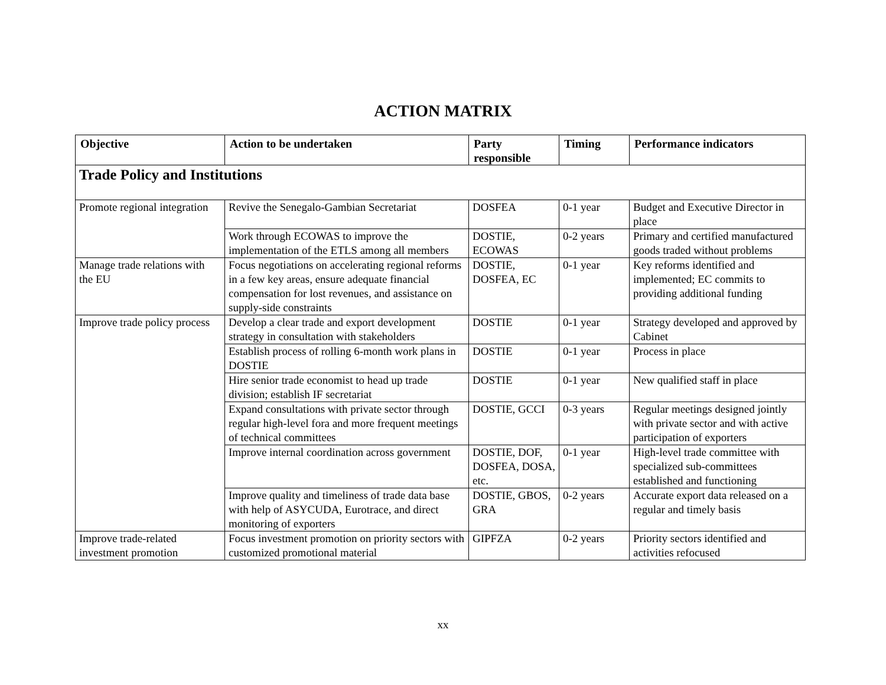ACTION MATRIX
| Objective | Action to be undertaken | Party responsible | Timing | Performance indicators |
| --- | --- | --- | --- | --- |
| Trade Policy and Institutions | | | | |
| Promote regional integration | Revive the Senegalo-Gambian Secretariat | DOSFEA | 0-1 year | Budget and Executive Director in place |
| | Work through ECOWAS to improve the implementation of the ETLS among all members | DOSTIE, ECOWAS | 0-2 years | Primary and certified manufactured goods traded without problems |
| Manage trade relations with the EU | Focus negotiations on accelerating regional reforms in a few key areas, ensure adequate financial compensation for lost revenues, and assistance on supply-side constraints | DOSTIE, DOSFEA, EC | 0-1 year | Key reforms identified and implemented; EC commits to providing additional funding |
| Improve trade policy process | Develop a clear trade and export development strategy in consultation with stakeholders | DOSTIE | 0-1 year | Strategy developed and approved by Cabinet |
| | Establish process of rolling 6-month work plans in DOSTIE | DOSTIE | 0-1 year | Process in place |
| | Hire senior trade economist to head up trade division; establish IF secretariat | DOSTIE | 0-1 year | New qualified staff in place |
| | Expand consultations with private sector through regular high-level fora and more frequent meetings of technical committees | DOSTIE, GCCI | 0-3 years | Regular meetings designed jointly with private sector and with active participation of exporters |
| | Improve internal coordination across government | DOSTIE, DOF, DOSFEA, DOSA, etc. | 0-1 year | High-level trade committee with specialized sub-committees established and functioning |
| | Improve quality and timeliness of trade data base with help of ASYCUDA, Eurotrace, and direct monitoring of exporters | DOSTIE, GBOS, GRA | 0-2 years | Accurate export data released on a regular and timely basis |
| Improve trade-related investment promotion | Focus investment promotion on priority sectors with customized promotional material | GIPFZA | 0-2 years | Priority sectors identified and activities refocused |
xx